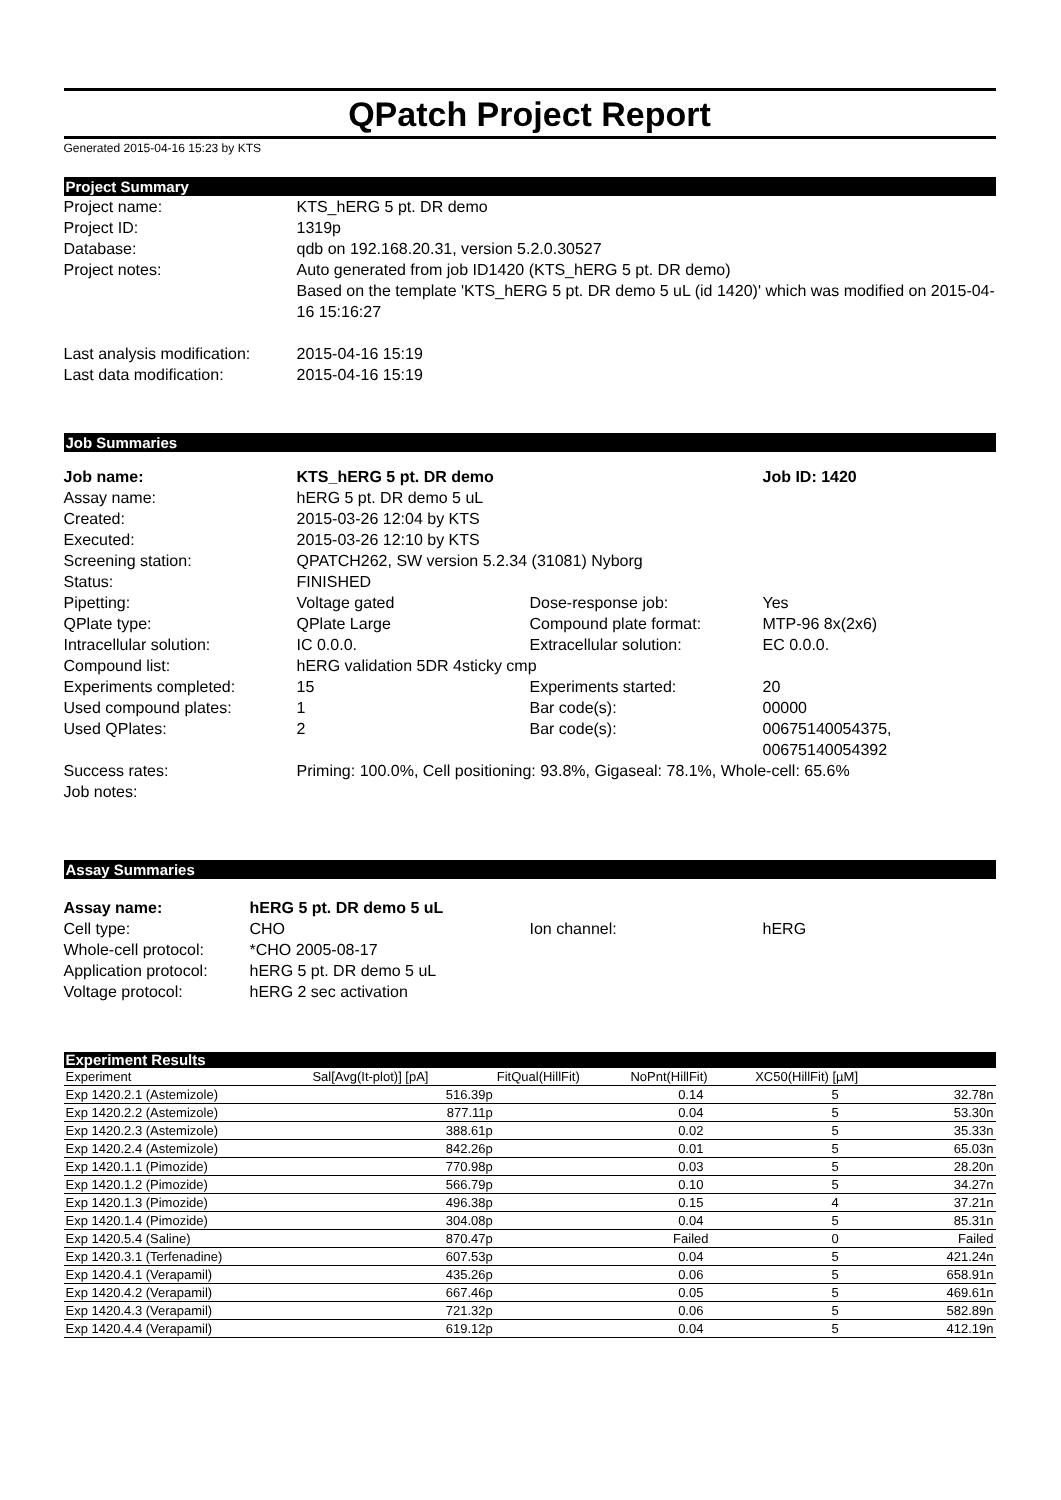QPatch Project Report
Generated 2015-04-16 15:23 by KTS
Project Summary
| Project name: | KTS_hERG 5 pt. DR demo |
| Project ID: | 1319p |
| Database: | qdb on 192.168.20.31, version 5.2.0.30527 |
| Project notes: | Auto generated from job ID1420 (KTS_hERG 5 pt. DR demo) Based on the template 'KTS_hERG 5 pt. DR demo 5 uL (id 1420)' which was modified on 2015-04-16 15:16:27 |
| Last analysis modification: | 2015-04-16 15:19 |
| Last data modification: | 2015-04-16 15:19 |
Job Summaries
| Job name: | KTS_hERG 5 pt. DR demo | | Job ID: 1420 |
| Assay name: | hERG 5 pt. DR demo 5 uL | | |
| Created: | 2015-03-26 12:04 by KTS | | |
| Executed: | 2015-03-26 12:10 by KTS | | |
| Screening station: | QPATCH262, SW version 5.2.34 (31081) Nyborg | | |
| Status: | FINISHED | | |
| Pipetting: | Voltage gated | Dose-response job: | Yes |
| QPlate type: | QPlate Large | Compound plate format: | MTP-96 8x(2x6) |
| Intracellular solution: | IC 0.0.0. | Extracellular solution: | EC 0.0.0. |
| Compound list: | hERG validation 5DR 4sticky cmp | | |
| Experiments completed: | 15 | Experiments started: | 20 |
| Used compound plates: | 1 | Bar code(s): | 00000 |
| Used QPlates: | 2 | Bar code(s): | 00675140054375, 00675140054392 |
| Success rates: | Priming: 100.0%, Cell positioning: 93.8%, Gigaseal: 78.1%, Whole-cell: 65.6% | | |
| Job notes: | | | |
Assay Summaries
| Assay name: | hERG 5 pt. DR demo 5 uL | | |
| Cell type: | CHO | Ion channel: | hERG |
| Whole-cell protocol: | *CHO 2005-08-17 | | |
| Application protocol: | hERG 5 pt. DR demo 5 uL | | |
| Voltage protocol: | hERG 2 sec activation | | |
Experiment Results
| Experiment | Sal[Avg(It-plot)] [pA] | FitQual(HillFit) | NoPnt(HillFit) | XC50(HillFit) [µM] | |
| --- | --- | --- | --- | --- | --- |
| Exp 1420.2.1 (Astemizole) | 516.39p | | 0.14 | 5 | 32.78n |
| Exp 1420.2.2 (Astemizole) | 877.11p | | 0.04 | 5 | 53.30n |
| Exp 1420.2.3 (Astemizole) | 388.61p | | 0.02 | 5 | 35.33n |
| Exp 1420.2.4 (Astemizole) | 842.26p | | 0.01 | 5 | 65.03n |
| Exp 1420.1.1 (Pimozide) | 770.98p | | 0.03 | 5 | 28.20n |
| Exp 1420.1.2 (Pimozide) | 566.79p | | 0.10 | 5 | 34.27n |
| Exp 1420.1.3 (Pimozide) | 496.38p | | 0.15 | 4 | 37.21n |
| Exp 1420.1.4 (Pimozide) | 304.08p | | 0.04 | 5 | 85.31n |
| Exp 1420.5.4 (Saline) | 870.47p | | Failed | 0 | Failed |
| Exp 1420.3.1 (Terfenadine) | 607.53p | | 0.04 | 5 | 421.24n |
| Exp 1420.4.1 (Verapamil) | 435.26p | | 0.06 | 5 | 658.91n |
| Exp 1420.4.2 (Verapamil) | 667.46p | | 0.05 | 5 | 469.61n |
| Exp 1420.4.3 (Verapamil) | 721.32p | | 0.06 | 5 | 582.89n |
| Exp 1420.4.4 (Verapamil) | 619.12p | | 0.04 | 5 | 412.19n |